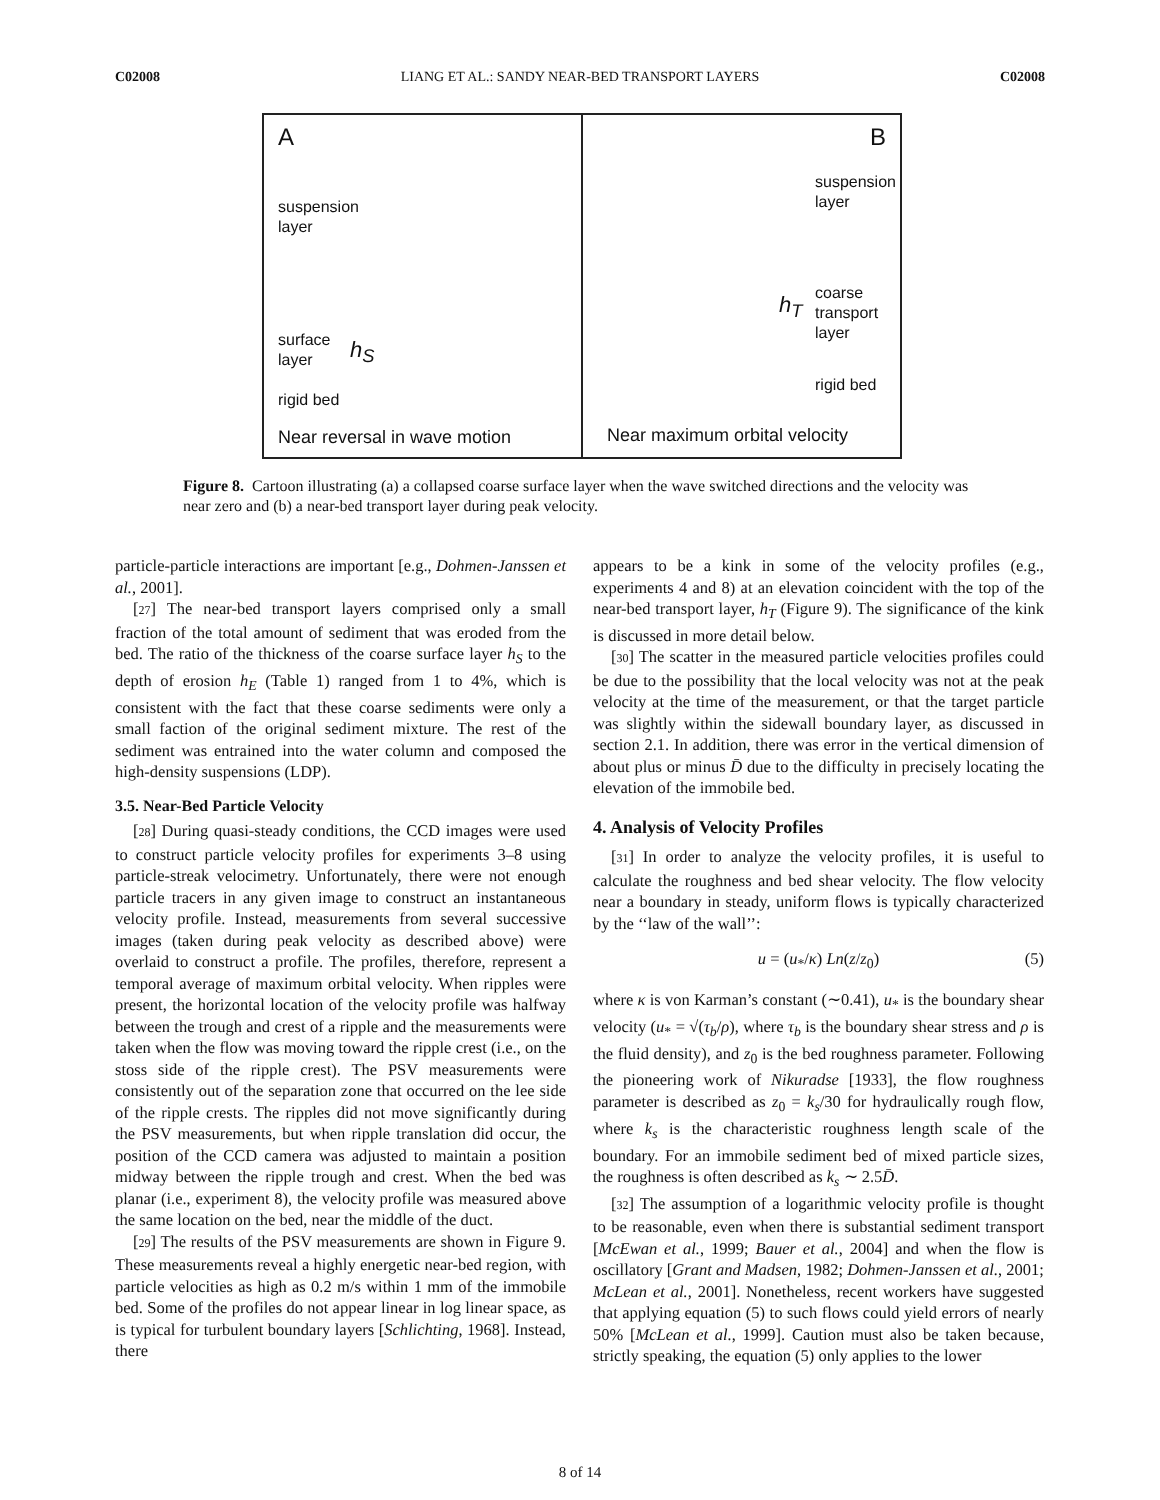C02008 LIANG ET AL.: SANDY NEAR-BED TRANSPORT LAYERS C02008
A
suspension
layer
surface
layer
h<sub>S</sub>
rigid bed
Near reversal in wave motion
B
suspension
layer
h<sub>T</sub>
coarse
transport
layer
rigid bed
Near maximum orbital velocity
Figure 8. Cartoon illustrating (a) a collapsed coarse surface layer when the wave switched directions and the velocity was near zero and (b) a near-bed transport layer during peak velocity.
particle-particle interactions are important [e.g., Dohmen-Janssen et al., 2001].
[27] The near-bed transport layers comprised only a small fraction of the total amount of sediment that was eroded from the bed. The ratio of the thickness of the coarse surface layer h<sub>S</sub> to the depth of erosion h<sub>E</sub> (Table 1) ranged from 1 to 4%, which is consistent with the fact that these coarse sediments were only a small faction of the original sediment mixture. The rest of the sediment was entrained into the water column and composed the high-density suspensions (LDP).
3.5. Near-Bed Particle Velocity
[28] During quasi-steady conditions, the CCD images were used to construct particle velocity profiles for experiments 3–8 using particle-streak velocimetry. Unfortunately, there were not enough particle tracers in any given image to construct an instantaneous velocity profile. Instead, measurements from several successive images (taken during peak velocity as described above) were overlaid to construct a profile. The profiles, therefore, represent a temporal average of maximum orbital velocity. When ripples were present, the horizontal location of the velocity profile was halfway between the trough and crest of a ripple and the measurements were taken when the flow was moving toward the ripple crest (i.e., on the stoss side of the ripple crest). The PSV measurements were consistently out of the separation zone that occurred on the lee side of the ripple crests. The ripples did not move significantly during the PSV measurements, but when ripple translation did occur, the position of the CCD camera was adjusted to maintain a position midway between the ripple trough and crest. When the bed was planar (i.e., experiment 8), the velocity profile was measured above the same location on the bed, near the middle of the duct.
[29] The results of the PSV measurements are shown in Figure 9. These measurements reveal a highly energetic near-bed region, with particle velocities as high as 0.2 m/s within 1 mm of the immobile bed. Some of the profiles do not appear linear in log linear space, as is typical for turbulent boundary layers [Schlichting, 1968]. Instead, there
appears to be a kink in some of the velocity profiles (e.g., experiments 4 and 8) at an elevation coincident with the top of the near-bed transport layer, h<sub>T</sub> (Figure 9). The significance of the kink is discussed in more detail below.
[30] The scatter in the measured particle velocities profiles could be due to the possibility that the local velocity was not at the peak velocity at the time of the measurement, or that the target particle was slightly within the sidewall boundary layer, as discussed in section 2.1. In addition, there was error in the vertical dimension of about plus or minus D̄ due to the difficulty in precisely locating the elevation of the immobile bed.
4. Analysis of Velocity Profiles
[31] In order to analyze the velocity profiles, it is useful to calculate the roughness and bed shear velocity. The flow velocity near a boundary in steady, uniform flows is typically characterized by the ‘‘law of the wall’’:
u = (u<sub>*</sub>/κ) Ln(z/z<sub>0</sub>) (5)
where κ is von Karman’s constant (∼0.41), u<sub>*</sub> is the boundary shear velocity (u<sub>*</sub> = √(τ<sub>b</sub>/ρ), where τ<sub>b</sub> is the boundary shear stress and ρ is the fluid density), and z<sub>0</sub> is the bed roughness parameter. Following the pioneering work of Nikuradse [1933], the flow roughness parameter is described as z<sub>0</sub> = k<sub>s</sub>/30 for hydraulically rough flow, where k<sub>s</sub> is the characteristic roughness length scale of the boundary. For an immobile sediment bed of mixed particle sizes, the roughness is often described as k<sub>s</sub> ∼ 2.5D̄.
[32] The assumption of a logarithmic velocity profile is thought to be reasonable, even when there is substantial sediment transport [McEwan et al., 1999; Bauer et al., 2004] and when the flow is oscillatory [Grant and Madsen, 1982; Dohmen-Janssen et al., 2001; McLean et al., 2001]. Nonetheless, recent workers have suggested that applying equation (5) to such flows could yield errors of nearly 50% [McLean et al., 1999]. Caution must also be taken because, strictly speaking, the equation (5) only applies to the lower
8 of 14